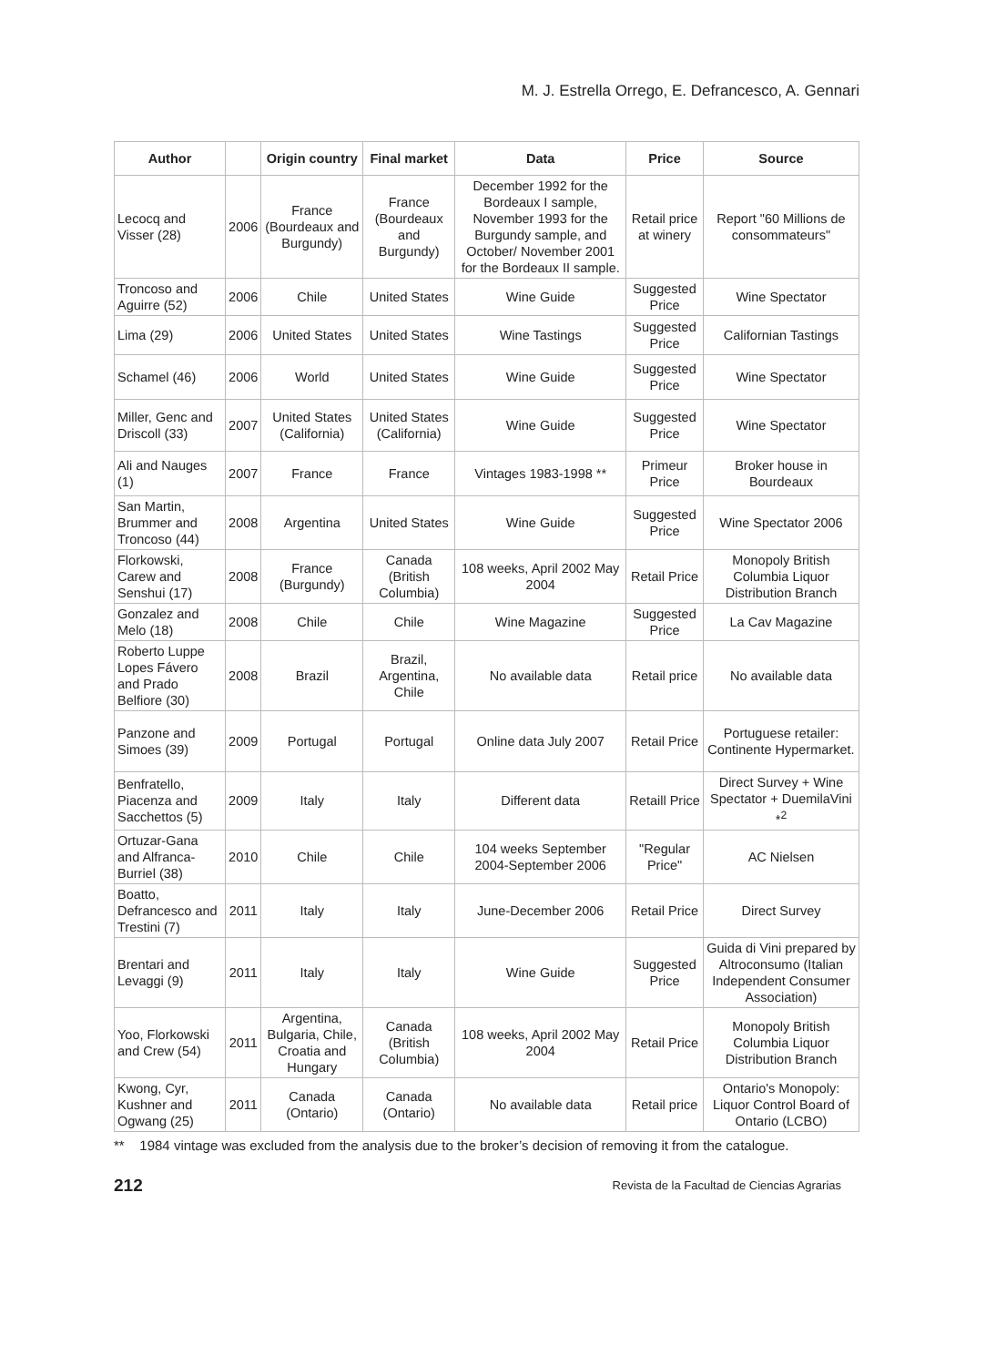M. J. Estrella Orrego, E. Defrancesco, A. Gennari
| Author | | Origin country | Final market | Data | Price | Source |
| --- | --- | --- | --- | --- | --- | --- |
| Lecocq and Visser (28) | 2006 | France (Bourdeaux and Burgundy) | France (Bourdeaux and Burgundy) | December 1992 for the Bordeaux I sample, November 1993 for the Burgundy sample, and October/ November 2001 for the Bordeaux II sample. | Retail price at winery | Report "60 Millions de consommateurs" |
| Troncoso and Aguirre (52) | 2006 | Chile | United States | Wine Guide | Suggested Price | Wine Spectator |
| Lima (29) | 2006 | United States | United States | Wine Tastings | Suggested Price | Californian Tastings |
| Schamel (46) | 2006 | World | United States | Wine Guide | Suggested Price | Wine Spectator |
| Miller, Genc and Driscoll (33) | 2007 | United States (California) | United States (California) | Wine Guide | Suggested Price | Wine Spectator |
| Ali and Nauges (1) | 2007 | France | France | Vintages 1983-1998 ** | Primeur Price | Broker house in Bourdeaux |
| San Martin, Brummer and Troncoso (44) | 2008 | Argentina | United States | Wine Guide | Suggested Price | Wine Spectator 2006 |
| Florkowski, Carew and Senshui (17) | 2008 | France (Burgundy) | Canada (British Columbia) | 108 weeks, April 2002 May 2004 | Retail Price | Monopoly British Columbia Liquor Distribution Branch |
| Gonzalez and Melo (18) | 2008 | Chile | Chile | Wine Magazine | Suggested Price | La Cav Magazine |
| Roberto Luppe Lopes Fávero and Prado Belfiore (30) | 2008 | Brazil | Brazil, Argentina, Chile | No available data | Retail price | No available data |
| Panzone and Simoes (39) | 2009 | Portugal | Portugal | Online data July 2007 | Retail Price | Portuguese retailer: Continente Hypermarket. |
| Benfratello, Piacenza and Sacchettos (5) | 2009 | Italy | Italy | Different data | Retaill Price | Direct Survey + Wine Spectator + DuemilaVini *<sup>2</sup> |
| Ortuzar-Gana and Alfranca-Burriel (38) | 2010 | Chile | Chile | 104 weeks September 2004-September 2006 | "Regular Price" | AC Nielsen |
| Boatto, Defrancesco and Trestini (7) | 2011 | Italy | Italy | June-December 2006 | Retail Price | Direct Survey |
| Brentari and Levaggi (9) | 2011 | Italy | Italy | Wine Guide | Suggested Price | Guida di Vini prepared by Altroconsumo (Italian Independent Consumer Association) |
| Yoo, Florkowski and Crew (54) | 2011 | Argentina, Bulgaria, Chile, Croatia and Hungary | Canada (British Columbia) | 108 weeks, April 2002 May 2004 | Retail Price | Monopoly British Columbia Liquor Distribution Branch |
| Kwong, Cyr, Kushner and Ogwang (25) | 2011 | Canada (Ontario) | Canada (Ontario) | No available data | Retail price | Ontario's Monopoly: Liquor Control Board of Ontario (LCBO) |
** 1984 vintage was excluded from the analysis due to the broker’s decision of removing it from the catalogue.
212 Revista de la Facultad de Ciencias Agrarias